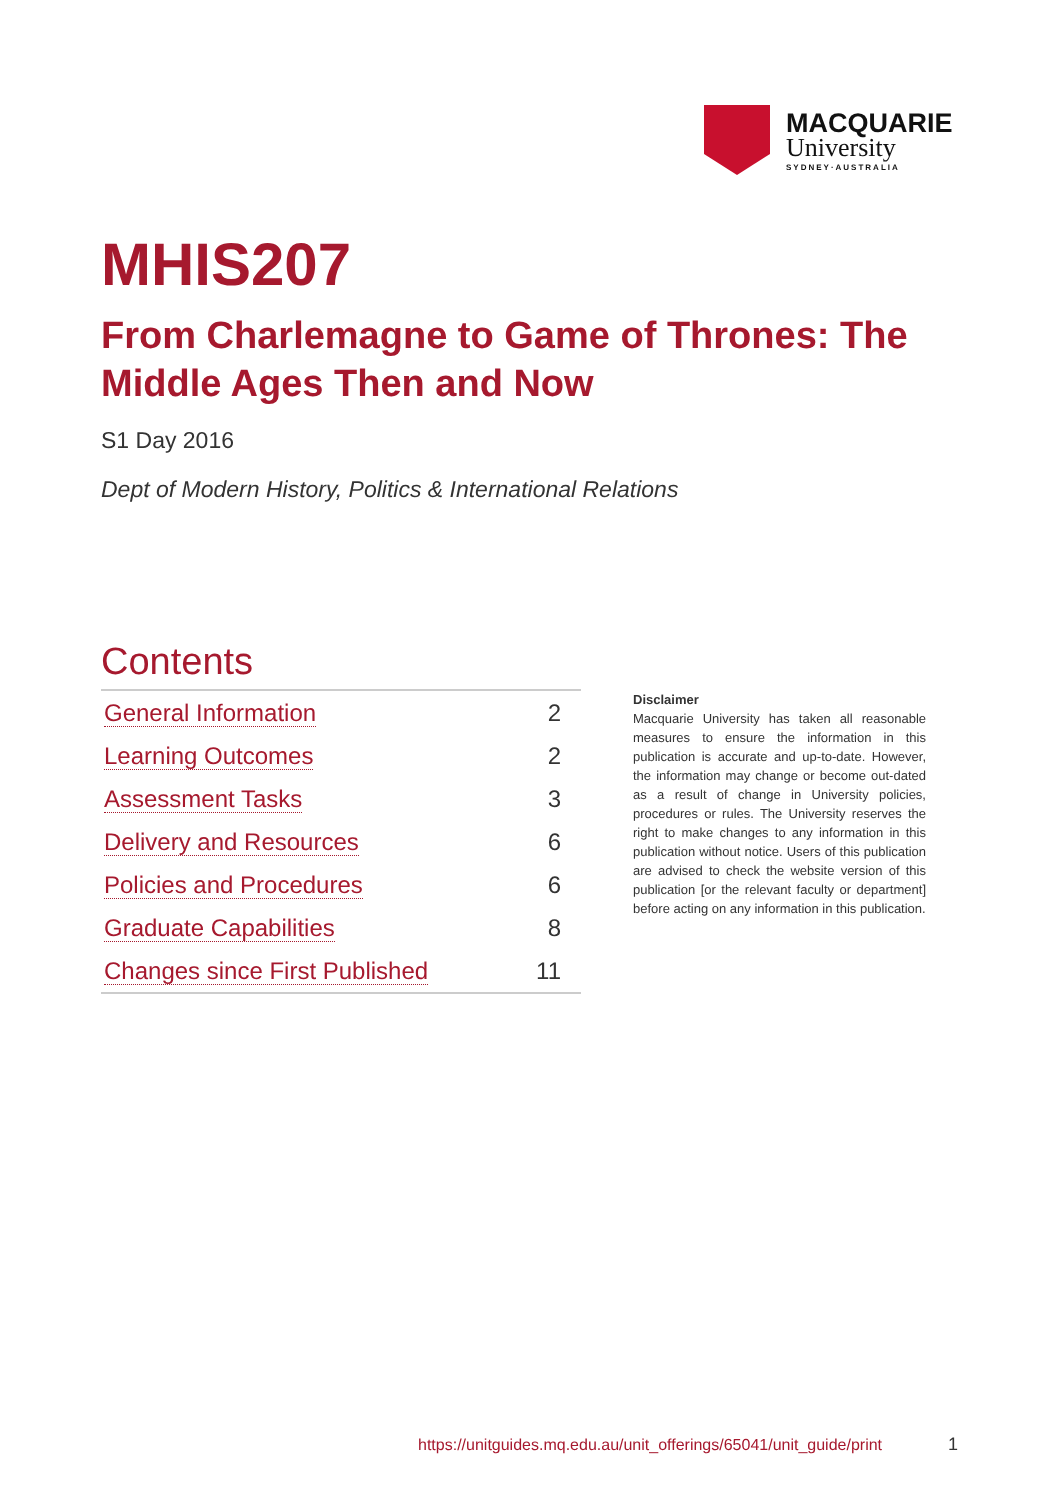MACQUARIE
University
SYDNEY·AUSTRALIA
MHIS207
From Charlemagne to Game of Thrones: The Middle Ages Then and Now
S1 Day 2016
Dept of Modern History, Politics & International Relations
Contents
| General Information | 2 |
| Learning Outcomes | 2 |
| Assessment Tasks | 3 |
| Delivery and Resources | 6 |
| Policies and Procedures | 6 |
| Graduate Capabilities | 8 |
| Changes since First Published | 11 |
Disclaimer
Macquarie University has taken all reasonable measures to ensure the information in this publication is accurate and up-to-date. However, the information may change or become out-dated as a result of change in University policies, procedures or rules. The University reserves the right to make changes to any information in this publication without notice. Users of this publication are advised to check the website version of this publication [or the relevant faculty or department] before acting on any information in this publication.
https://unitguides.mq.edu.au/unit_offerings/65041/unit_guide/print
1